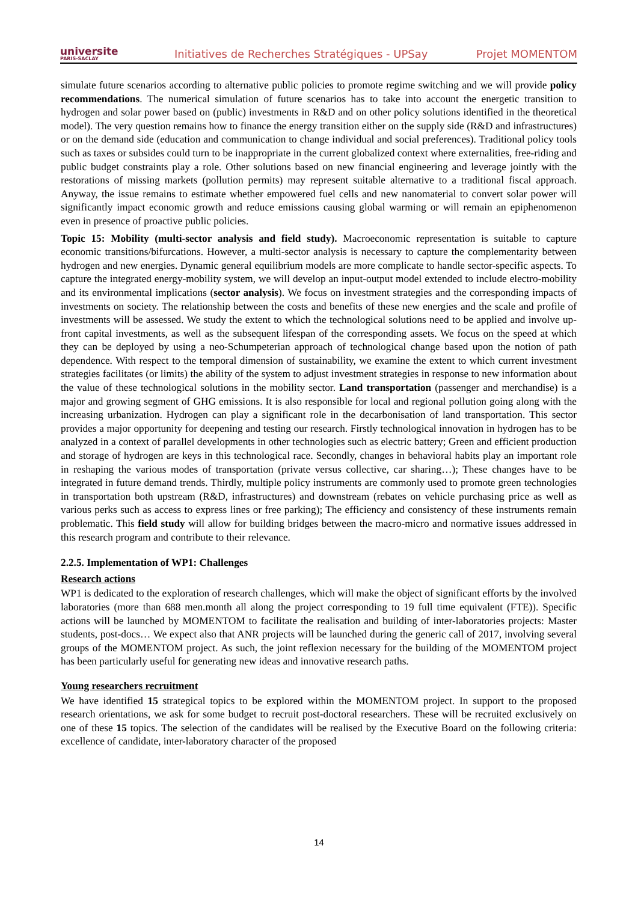universite
PARIS-SACLAY
Initiatives de Recherches Stratégiques - UPSay Projet MOMENTOM
simulate future scenarios according to alternative public policies to promote regime switching and we will provide policy recommendations. The numerical simulation of future scenarios has to take into account the energetic transition to hydrogen and solar power based on (public) investments in R&D and on other policy solutions identified in the theoretical model). The very question remains how to finance the energy transition either on the supply side (R&D and infrastructures) or on the demand side (education and communication to change individual and social preferences). Traditional policy tools such as taxes or subsides could turn to be inappropriate in the current globalized context where externalities, free-riding and public budget constraints play a role. Other solutions based on new financial engineering and leverage jointly with the restorations of missing markets (pollution permits) may represent suitable alternative to a traditional fiscal approach. Anyway, the issue remains to estimate whether empowered fuel cells and new nanomaterial to convert solar power will significantly impact economic growth and reduce emissions causing global warming or will remain an epiphenomenon even in presence of proactive public policies.
Topic 15: Mobility (multi-sector analysis and field study). Macroeconomic representation is suitable to capture economic transitions/bifurcations. However, a multi-sector analysis is necessary to capture the complementarity between hydrogen and new energies. Dynamic general equilibrium models are more complicate to handle sector-specific aspects. To capture the integrated energy-mobility system, we will develop an input-output model extended to include electro-mobility and its environmental implications (sector analysis). We focus on investment strategies and the corresponding impacts of investments on society. The relationship between the costs and benefits of these new energies and the scale and profile of investments will be assessed. We study the extent to which the technological solutions need to be applied and involve up-front capital investments, as well as the subsequent lifespan of the corresponding assets. We focus on the speed at which they can be deployed by using a neo-Schumpeterian approach of technological change based upon the notion of path dependence. With respect to the temporal dimension of sustainability, we examine the extent to which current investment strategies facilitates (or limits) the ability of the system to adjust investment strategies in response to new information about the value of these technological solutions in the mobility sector. Land transportation (passenger and merchandise) is a major and growing segment of GHG emissions. It is also responsible for local and regional pollution going along with the increasing urbanization. Hydrogen can play a significant role in the decarbonisation of land transportation. This sector provides a major opportunity for deepening and testing our research. Firstly technological innovation in hydrogen has to be analyzed in a context of parallel developments in other technologies such as electric battery; Green and efficient production and storage of hydrogen are keys in this technological race. Secondly, changes in behavioral habits play an important role in reshaping the various modes of transportation (private versus collective, car sharing…); These changes have to be integrated in future demand trends. Thirdly, multiple policy instruments are commonly used to promote green technologies in transportation both upstream (R&D, infrastructures) and downstream (rebates on vehicle purchasing price as well as various perks such as access to express lines or free parking); The efficiency and consistency of these instruments remain problematic. This field study will allow for building bridges between the macro-micro and normative issues addressed in this research program and contribute to their relevance.
2.2.5. Implementation of WP1: Challenges
Research actions
WP1 is dedicated to the exploration of research challenges, which will make the object of significant efforts by the involved laboratories (more than 688 men.month all along the project corresponding to 19 full time equivalent (FTE)). Specific actions will be launched by MOMENTOM to facilitate the realisation and building of inter-laboratories projects: Master students, post-docs… We expect also that ANR projects will be launched during the generic call of 2017, involving several groups of the MOMENTOM project. As such, the joint reflexion necessary for the building of the MOMENTOM project has been particularly useful for generating new ideas and innovative research paths.
Young researchers recruitment
We have identified 15 strategical topics to be explored within the MOMENTOM project. In support to the proposed research orientations, we ask for some budget to recruit post-doctoral researchers. These will be recruited exclusively on one of these 15 topics. The selection of the candidates will be realised by the Executive Board on the following criteria: excellence of candidate, inter-laboratory character of the proposed
14